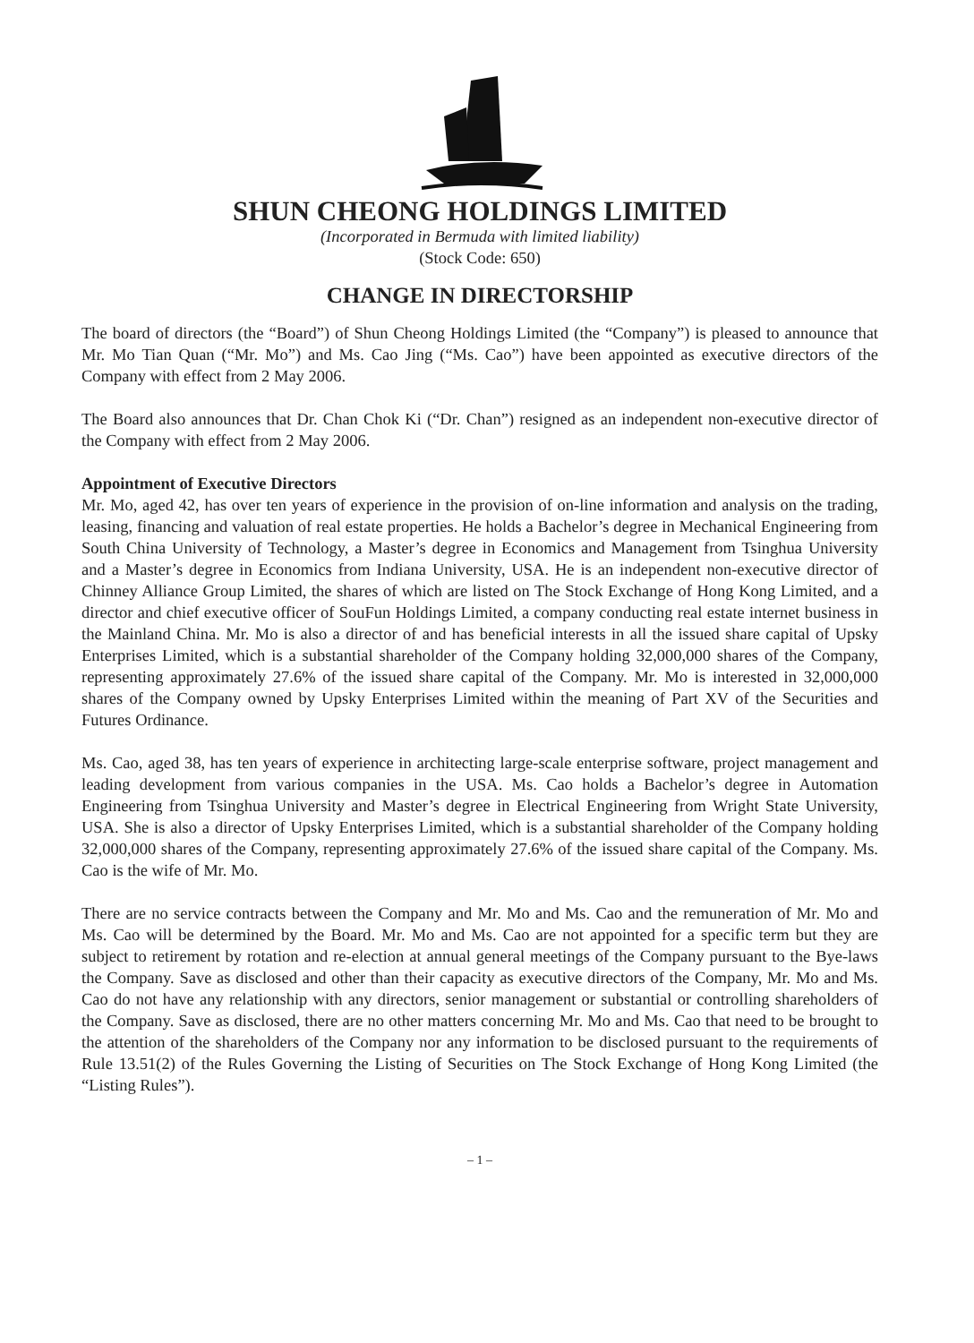SHUN CHEONG HOLDINGS LIMITED
(Incorporated in Bermuda with limited liability)
(Stock Code: 650)
CHANGE IN DIRECTORSHIP
The board of directors (the “Board”) of Shun Cheong Holdings Limited (the “Company”) is pleased to announce that Mr. Mo Tian Quan (“Mr. Mo”) and Ms. Cao Jing (“Ms. Cao”) have been appointed as executive directors of the Company with effect from 2 May 2006.
The Board also announces that Dr. Chan Chok Ki (“Dr. Chan”) resigned as an independent non-executive director of the Company with effect from 2 May 2006.
Appointment of Executive Directors
Mr. Mo, aged 42, has over ten years of experience in the provision of on-line information and analysis on the trading, leasing, financing and valuation of real estate properties. He holds a Bachelor’s degree in Mechanical Engineering from South China University of Technology, a Master’s degree in Economics and Management from Tsinghua University and a Master’s degree in Economics from Indiana University, USA. He is an independent non-executive director of Chinney Alliance Group Limited, the shares of which are listed on The Stock Exchange of Hong Kong Limited, and a director and chief executive officer of SouFun Holdings Limited, a company conducting real estate internet business in the Mainland China. Mr. Mo is also a director of and has beneficial interests in all the issued share capital of Upsky Enterprises Limited, which is a substantial shareholder of the Company holding 32,000,000 shares of the Company, representing approximately 27.6% of the issued share capital of the Company. Mr. Mo is interested in 32,000,000 shares of the Company owned by Upsky Enterprises Limited within the meaning of Part XV of the Securities and Futures Ordinance.
Ms. Cao, aged 38, has ten years of experience in architecting large-scale enterprise software, project management and leading development from various companies in the USA. Ms. Cao holds a Bachelor’s degree in Automation Engineering from Tsinghua University and Master’s degree in Electrical Engineering from Wright State University, USA. She is also a director of Upsky Enterprises Limited, which is a substantial shareholder of the Company holding 32,000,000 shares of the Company, representing approximately 27.6% of the issued share capital of the Company. Ms. Cao is the wife of Mr. Mo.
There are no service contracts between the Company and Mr. Mo and Ms. Cao and the remuneration of Mr. Mo and Ms. Cao will be determined by the Board. Mr. Mo and Ms. Cao are not appointed for a specific term but they are subject to retirement by rotation and re-election at annual general meetings of the Company pursuant to the Bye-laws the Company. Save as disclosed and other than their capacity as executive directors of the Company, Mr. Mo and Ms. Cao do not have any relationship with any directors, senior management or substantial or controlling shareholders of the Company. Save as disclosed, there are no other matters concerning Mr. Mo and Ms. Cao that need to be brought to the attention of the shareholders of the Company nor any information to be disclosed pursuant to the requirements of Rule 13.51(2) of the Rules Governing the Listing of Securities on The Stock Exchange of Hong Kong Limited (the “Listing Rules”).
– 1 –